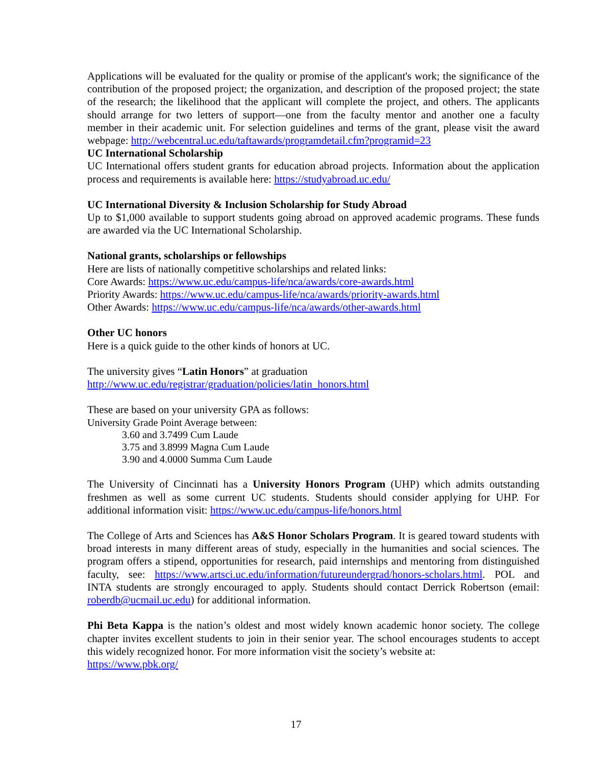Applications will be evaluated for the quality or promise of the applicant's work; the significance of the contribution of the proposed project; the organization, and description of the proposed project; the state of the research; the likelihood that the applicant will complete the project, and others. The applicants should arrange for two letters of support—one from the faculty mentor and another one a faculty member in their academic unit. For selection guidelines and terms of the grant, please visit the award webpage: http://webcentral.uc.edu/taftawards/programdetail.cfm?programid=23
UC International Scholarship
UC International offers student grants for education abroad projects. Information about the application process and requirements is available here: https://studyabroad.uc.edu/
UC International Diversity & Inclusion Scholarship for Study Abroad
Up to $1,000 available to support students going abroad on approved academic programs. These funds are awarded via the UC International Scholarship.
National grants, scholarships or fellowships
Here are lists of nationally competitive scholarships and related links:
Core Awards: https://www.uc.edu/campus-life/nca/awards/core-awards.html
Priority Awards: https://www.uc.edu/campus-life/nca/awards/priority-awards.html
Other Awards: https://www.uc.edu/campus-life/nca/awards/other-awards.html
Other UC honors
Here is a quick guide to the other kinds of honors at UC.
The university gives “Latin Honors” at graduation
http://www.uc.edu/registrar/graduation/policies/latin_honors.html
These are based on your university GPA as follows:
University Grade Point Average between:
3.60 and 3.7499 Cum Laude
3.75 and 3.8999 Magna Cum Laude
3.90 and 4.0000 Summa Cum Laude
The University of Cincinnati has a University Honors Program (UHP) which admits outstanding freshmen as well as some current UC students. Students should consider applying for UHP. For additional information visit: https://www.uc.edu/campus-life/honors.html
The College of Arts and Sciences has A&S Honor Scholars Program. It is geared toward students with broad interests in many different areas of study, especially in the humanities and social sciences. The program offers a stipend, opportunities for research, paid internships and mentoring from distinguished faculty, see: https://www.artsci.uc.edu/information/futureundergrad/honors-scholars.html. POL and INTA students are strongly encouraged to apply. Students should contact Derrick Robertson (email: roberdb@ucmail.uc.edu) for additional information.
Phi Beta Kappa is the nation’s oldest and most widely known academic honor society. The college chapter invites excellent students to join in their senior year. The school encourages students to accept this widely recognized honor. For more information visit the society’s website at:
https://www.pbk.org/
17